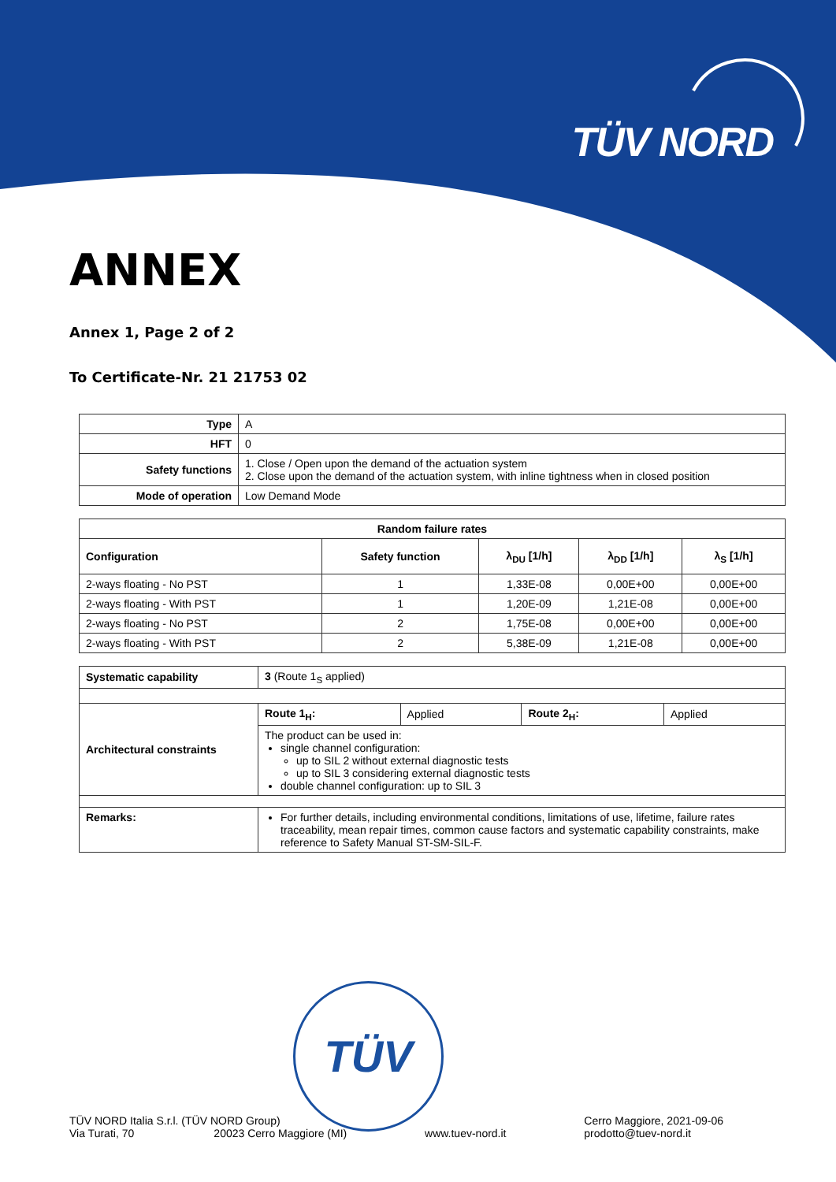TÜV NORD
ANNEX
Annex 1, Page 2 of 2
To Certificate-Nr. 21 21753 02
| Type | A |
| HFT | 0 |
| Safety functions | 1. Close / Open upon the demand of the actuation system 2. Close upon the demand of the actuation system, with inline tightness when in closed position |
| Mode of operation | Low Demand Mode |
| Random failure rates | | | | |
| --- | --- | --- | --- | --- |
| Configuration | Safety function | λ<sub>DU</sub> [1/h] | λ<sub>DD</sub> [1/h] | λ<sub>S</sub> [1/h] |
| 2-ways floating - No PST | 1 | 1,33E-08 | 0,00E+00 | 0,00E+00 |
| 2-ways floating - With PST | 1 | 1,20E-09 | 1,21E-08 | 0,00E+00 |
| 2-ways floating - No PST | 2 | 1,75E-08 | 0,00E+00 | 0,00E+00 |
| 2-ways floating - With PST | 2 | 5,38E-09 | 1,21E-08 | 0,00E+00 |
| Systematic capability | 3 (Route 1<sub>S</sub> applied) | | | |
| Architectural constraints | Route 1<sub>H</sub>: | Applied | Route 2<sub>H</sub>: | Applied |
| | The product can be used in: single channel configuration: up to SIL 2 without external diagnostic tests up to SIL 3 considering external diagnostic tests double channel configuration: up to SIL 3 | | | |
| Remarks: | For further details, including environmental conditions, limitations of use, lifetime, failure rates traceability, mean repair times, common cause factors and systematic capability constraints, make reference to Safety Manual ST-SM-SIL-F. | | | |
TÜV
TÜV NORD Italia S.r.l. (TÜV NORD Group)
Via Turati, 70 20023 Cerro Maggiore (MI)
www.tuev-nord.it Cerro Maggiore, 2021-09-06
prodotto@tuev-nord.it